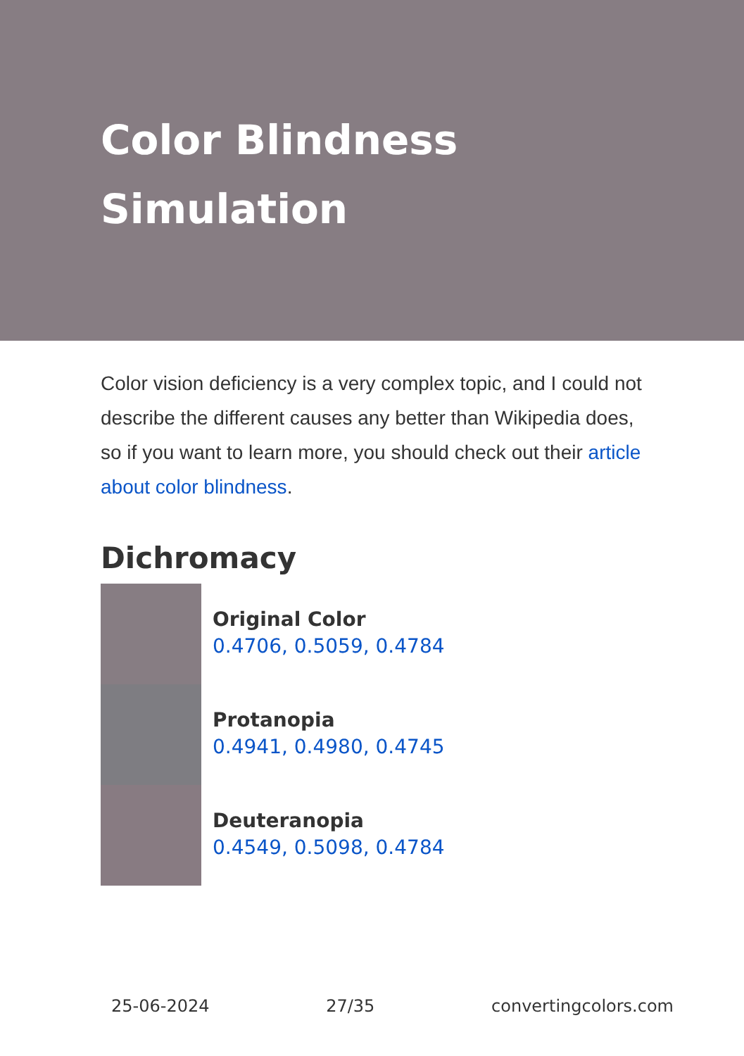Color Blindness Simulation
Color vision deficiency is a very complex topic, and I could not describe the different causes any better than Wikipedia does, so if you want to learn more, you should check out their article about color blindness.
Dichromacy
Original Color
0.4706, 0.5059, 0.4784
Protanopia
0.4941, 0.4980, 0.4745
Deuteranopia
0.4549, 0.5098, 0.4784
25-06-2024 27/35 convertingcolors.com